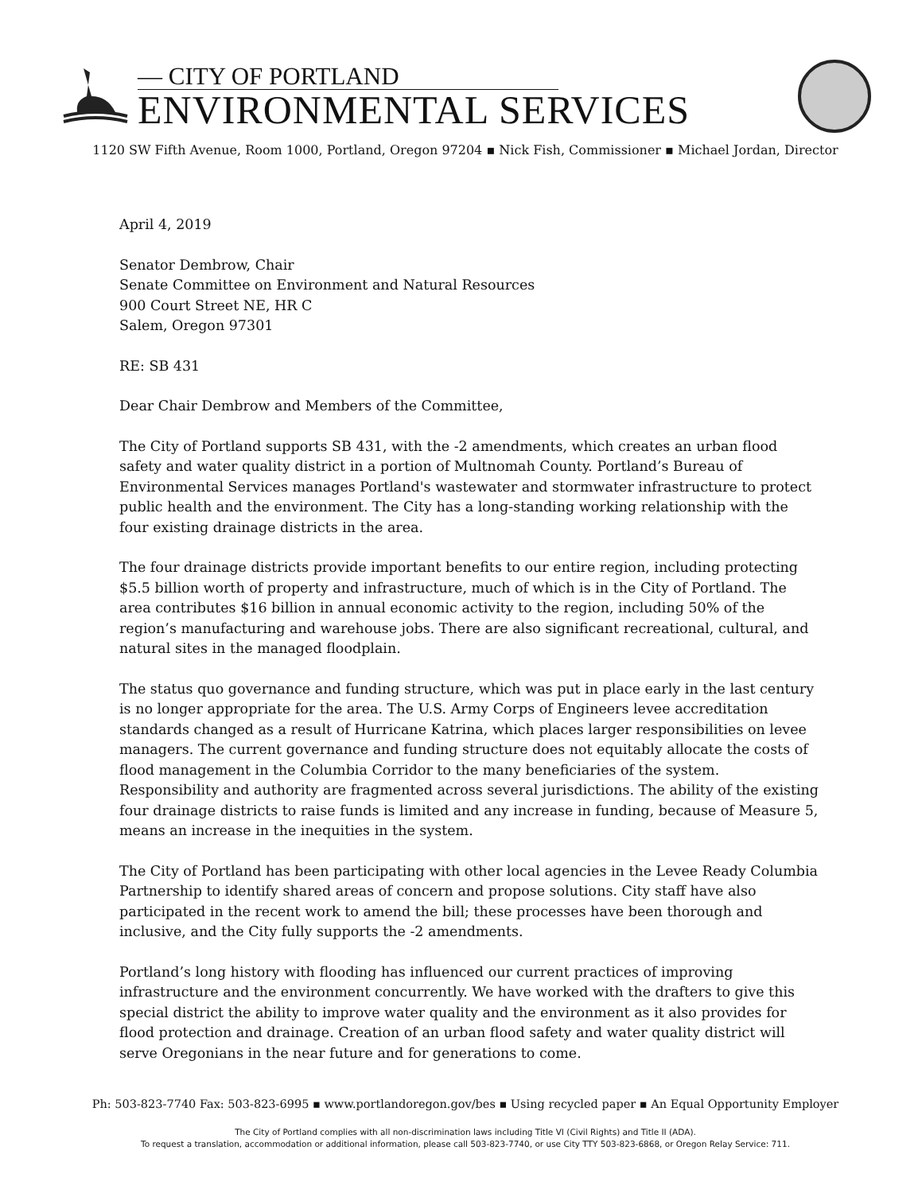— CITY OF PORTLAND
ENVIRONMENTAL SERVICES
1120 SW Fifth Avenue, Room 1000, Portland, Oregon 97204 ▪ Nick Fish, Commissioner ▪ Michael Jordan, Director
April 4, 2019
Senator Dembrow, Chair
Senate Committee on Environment and Natural Resources
900 Court Street NE, HR C
Salem, Oregon 97301
RE: SB 431
Dear Chair Dembrow and Members of the Committee,
The City of Portland supports SB 431, with the -2 amendments, which creates an urban flood safety and water quality district in a portion of Multnomah County. Portland’s Bureau of Environmental Services manages Portland's wastewater and stormwater infrastructure to protect public health and the environment. The City has a long-standing working relationship with the four existing drainage districts in the area.
The four drainage districts provide important benefits to our entire region, including protecting $5.5 billion worth of property and infrastructure, much of which is in the City of Portland. The area contributes $16 billion in annual economic activity to the region, including 50% of the region’s manufacturing and warehouse jobs. There are also significant recreational, cultural, and natural sites in the managed floodplain.
The status quo governance and funding structure, which was put in place early in the last century is no longer appropriate for the area. The U.S. Army Corps of Engineers levee accreditation standards changed as a result of Hurricane Katrina, which places larger responsibilities on levee managers. The current governance and funding structure does not equitably allocate the costs of flood management in the Columbia Corridor to the many beneficiaries of the system. Responsibility and authority are fragmented across several jurisdictions. The ability of the existing four drainage districts to raise funds is limited and any increase in funding, because of Measure 5, means an increase in the inequities in the system.
The City of Portland has been participating with other local agencies in the Levee Ready Columbia Partnership to identify shared areas of concern and propose solutions. City staff have also participated in the recent work to amend the bill; these processes have been thorough and inclusive, and the City fully supports the -2 amendments.
Portland’s long history with flooding has influenced our current practices of improving infrastructure and the environment concurrently. We have worked with the drafters to give this special district the ability to improve water quality and the environment as it also provides for flood protection and drainage. Creation of an urban flood safety and water quality district will serve Oregonians in the near future and for generations to come.
Ph: 503-823-7740 Fax: 503-823-6995 ▪ www.portlandoregon.gov/bes ▪ Using recycled paper ▪ An Equal Opportunity Employer
The City of Portland complies with all non-discrimination laws including Title VI (Civil Rights) and Title II (ADA).
To request a translation, accommodation or additional information, please call 503-823-7740, or use City TTY 503-823-6868, or Oregon Relay Service: 711.